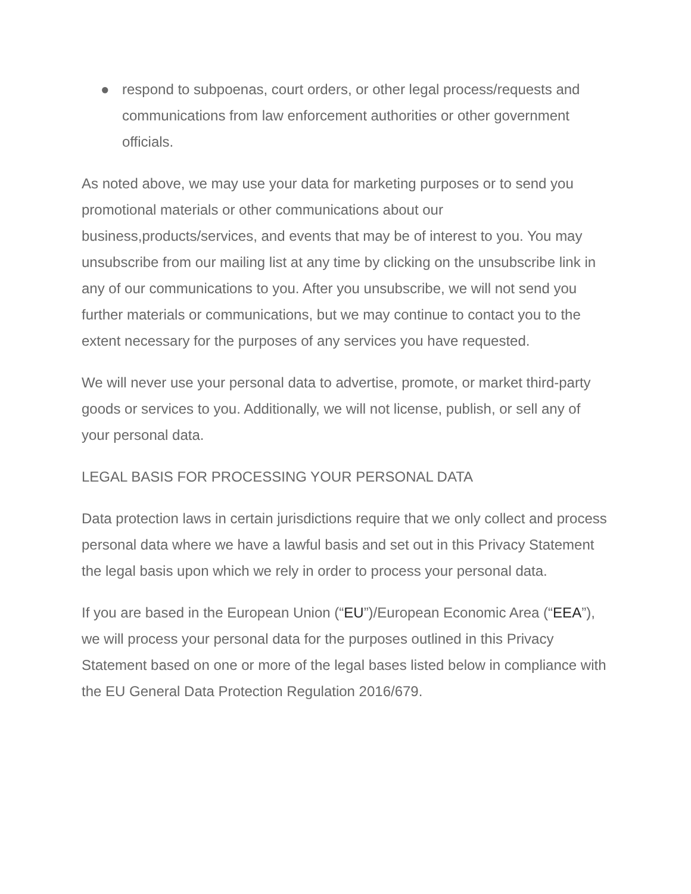● respond to subpoenas, court orders, or other legal process/requests and communications from law enforcement authorities or other government officials.
As noted above, we may use your data for marketing purposes or to send you promotional materials or other communications about our business,products/services, and events that may be of interest to you. You may unsubscribe from our mailing list at any time by clicking on the unsubscribe link in any of our communications to you. After you unsubscribe, we will not send you further materials or communications, but we may continue to contact you to the extent necessary for the purposes of any services you have requested.
We will never use your personal data to advertise, promote, or market third-party goods or services to you. Additionally, we will not license, publish, or sell any of your personal data.
LEGAL BASIS FOR PROCESSING YOUR PERSONAL DATA
Data protection laws in certain jurisdictions require that we only collect and process personal data where we have a lawful basis and set out in this Privacy Statement the legal basis upon which we rely in order to process your personal data.
If you are based in the European Union (“EU”)/European Economic Area (“EEA”), we will process your personal data for the purposes outlined in this Privacy Statement based on one or more of the legal bases listed below in compliance with the EU General Data Protection Regulation 2016/679.